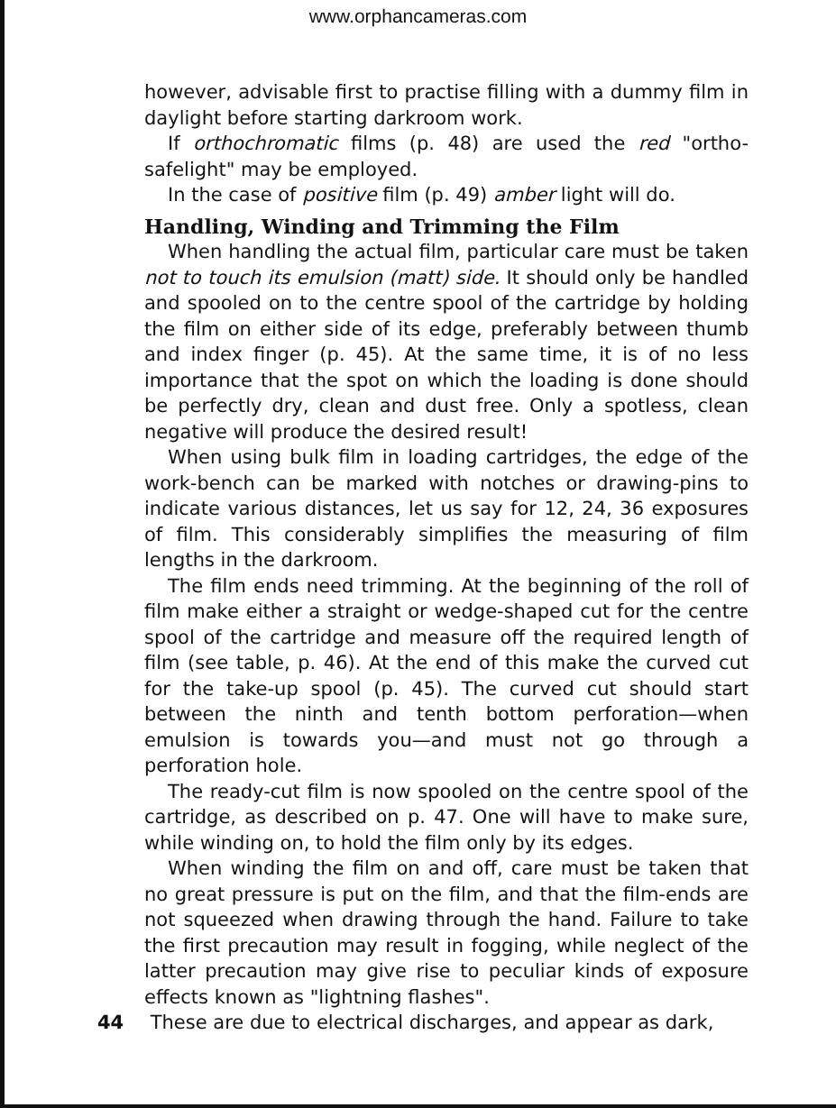www.orphancameras.com
however, advisable first to practise filling with a dummy film in daylight before starting darkroom work.
If orthochromatic films (p. 48) are used the red "ortho-safelight" may be employed.
In the case of positive film (p. 49) amber light will do.
Handling, Winding and Trimming the Film
When handling the actual film, particular care must be taken not to touch its emulsion (matt) side. It should only be handled and spooled on to the centre spool of the cartridge by holding the film on either side of its edge, preferably between thumb and index finger (p. 45). At the same time, it is of no less importance that the spot on which the loading is done should be perfectly dry, clean and dust free. Only a spotless, clean negative will produce the desired result!
When using bulk film in loading cartridges, the edge of the work-bench can be marked with notches or drawing-pins to indicate various distances, let us say for 12, 24, 36 exposures of film. This considerably simplifies the measuring of film lengths in the darkroom.
The film ends need trimming. At the beginning of the roll of film make either a straight or wedge-shaped cut for the centre spool of the cartridge and measure off the required length of film (see table, p. 46). At the end of this make the curved cut for the take-up spool (p. 45). The curved cut should start between the ninth and tenth bottom perforation—when emulsion is towards you—and must not go through a perforation hole.
The ready-cut film is now spooled on the centre spool of the cartridge, as described on p. 47. One will have to make sure, while winding on, to hold the film only by its edges.
When winding the film on and off, care must be taken that no great pressure is put on the film, and that the film-ends are not squeezed when drawing through the hand. Failure to take the first precaution may result in fogging, while neglect of the latter precaution may give rise to peculiar kinds of exposure effects known as "lightning flashes".
44 These are due to electrical discharges, and appear as dark,